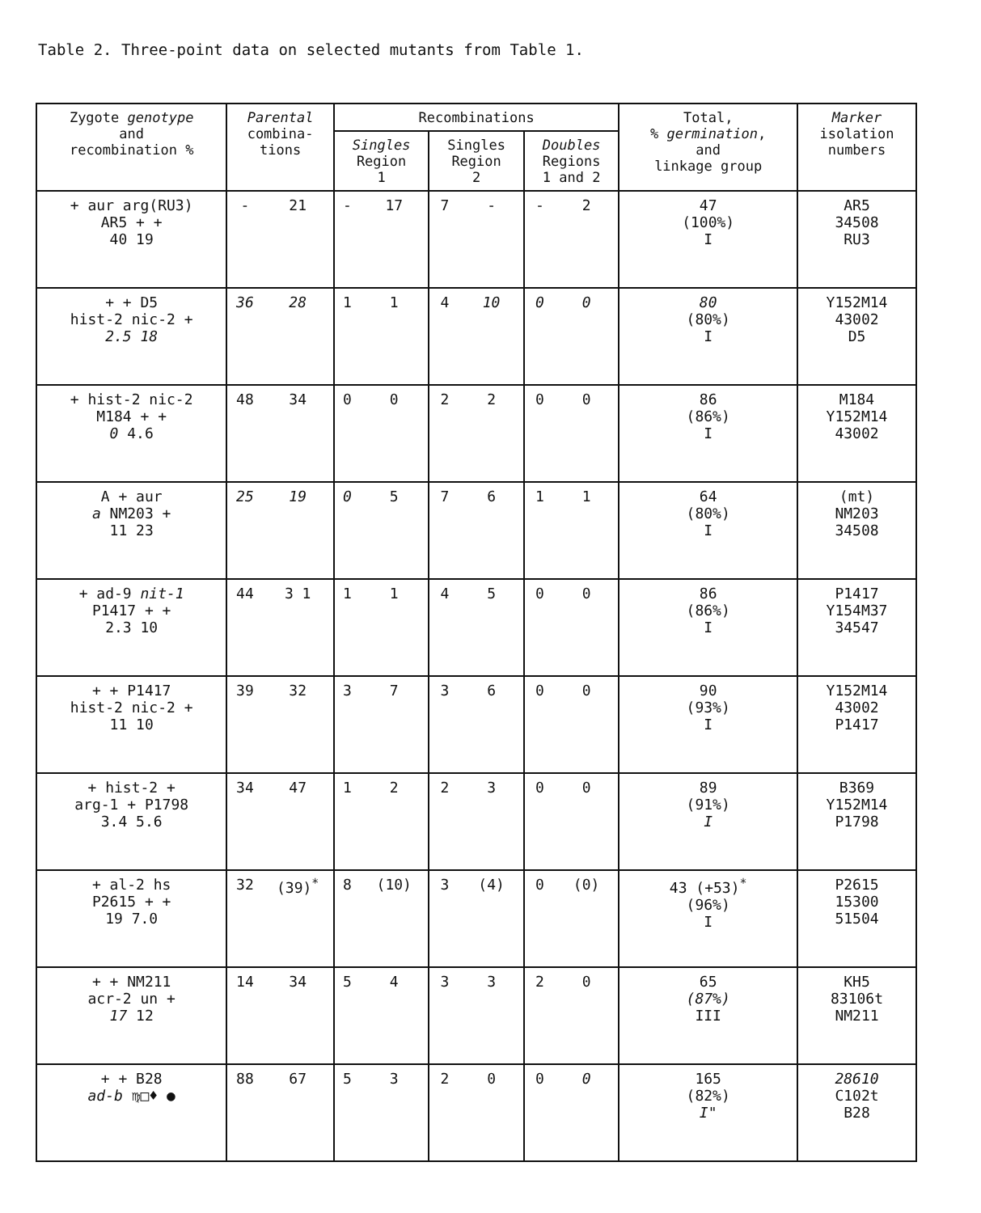Table 2. Three-point data on selected mutants from Table 1.
| Zygote genotype and recombination % | Parental combina- tions | | Recombinations | | | | | | Total, % germination , and linkage group | Marker isolation numbers |
| --- | --- | --- | --- | --- | --- | --- | --- | --- | --- | --- |
| | | | Singles Region 1 | | Singles Region 2 | | Doubles Regions 1 and 2 | | | |
| + aur arg(RU3) AR5 + + 40 19 | - | 21 | - | 17 | 7 | - | - | 2 | 47 (100%) I | AR5 34508 RU3 |
| + + D5 hist-2 nic-2 + 2.5 18 | 36 | 28 | 1 | 1 | 4 | 10 | 0 | 0 | 80 (80%) I | Y152M14 43002 D5 |
| + hist-2 nic-2 M184 + + 0 4.6 | 48 | 34 | 0 | 0 | 2 | 2 | 0 | 0 | 86 (86%) I | M184 Y152M14 43002 |
| A + aur a NM203 + 11 23 | 25 | 19 | 0 | 5 | 7 | 6 | 1 | 1 | 64 (80%) I | (mt) NM203 34508 |
| + ad-9 nit-1 P1417 + + 2.3 10 | 44 | 3 1 | 1 | 1 | 4 | 5 | 0 | 0 | 86 (86%) I | P1417 Y154M37 34547 |
| + + P1417 hist-2 nic-2 + 11 10 | 39 | 32 | 3 | 7 | 3 | 6 | 0 | 0 | 90 (93%) I | Y152M14 43002 P1417 |
| + hist-2 + arg-1 + P1798 3.4 5.6 | 34 | 47 | 1 | 2 | 2 | 3 | 0 | 0 | 89 (91%) I | B369 Y152M14 P1798 |
| + al-2 hs P2615 + + 19 7.0 | 32 | (39)<sup>*</sup> | 8 | (10) | 3 | (4) | 0 | (0) | 43 (+53)<sup>*</sup> (96%) I | P2615 15300 51504 |
| + + NM211 acr-2 un + 17 12 | 14 | 34 | 5 | 4 | 3 | 3 | 2 | 0 | 65 (87%) III | KH5 83106t NM211 |
| + + B28 ad-b ♍□♦ ● | 88 | 67 | 5 | 3 | 2 | 0 | 0 | 0 | 165 (82%) I" | 28610 C102t B28 |